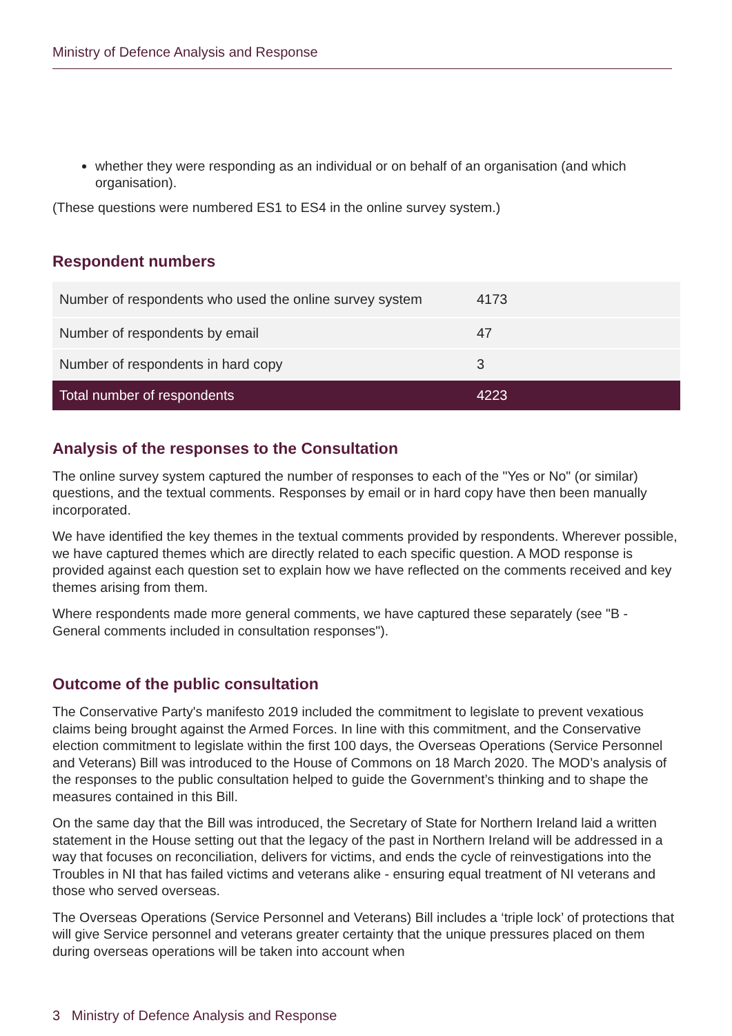Ministry of Defence Analysis and Response
whether they were responding as an individual or on behalf of an organisation (and which organisation).
(These questions were numbered ES1 to ES4 in the online survey system.)
Respondent numbers
| Number of respondents who used the online survey system | 4173 |
| Number of respondents by email | 47 |
| Number of respondents in hard copy | 3 |
| Total number of respondents | 4223 |
Analysis of the responses to the Consultation
The online survey system captured the number of responses to each of the "Yes or No" (or similar) questions, and the textual comments. Responses by email or in hard copy have then been manually incorporated.
We have identified the key themes in the textual comments provided by respondents. Wherever possible, we have captured themes which are directly related to each specific question. A MOD response is provided against each question set to explain how we have reflected on the comments received and key themes arising from them.
Where respondents made more general comments, we have captured these separately (see "B - General comments included in consultation responses").
Outcome of the public consultation
The Conservative Party's manifesto 2019 included the commitment to legislate to prevent vexatious claims being brought against the Armed Forces. In line with this commitment, and the Conservative election commitment to legislate within the first 100 days, the Overseas Operations (Service Personnel and Veterans) Bill was introduced to the House of Commons on 18 March 2020. The MOD’s analysis of the responses to the public consultation helped to guide the Government’s thinking and to shape the measures contained in this Bill.
On the same day that the Bill was introduced, the Secretary of State for Northern Ireland laid a written statement in the House setting out that the legacy of the past in Northern Ireland will be addressed in a way that focuses on reconciliation, delivers for victims, and ends the cycle of reinvestigations into the Troubles in NI that has failed victims and veterans alike - ensuring equal treatment of NI veterans and those who served overseas.
The Overseas Operations (Service Personnel and Veterans) Bill includes a ‘triple lock’ of protections that will give Service personnel and veterans greater certainty that the unique pressures placed on them during overseas operations will be taken into account when
3 Ministry of Defence Analysis and Response